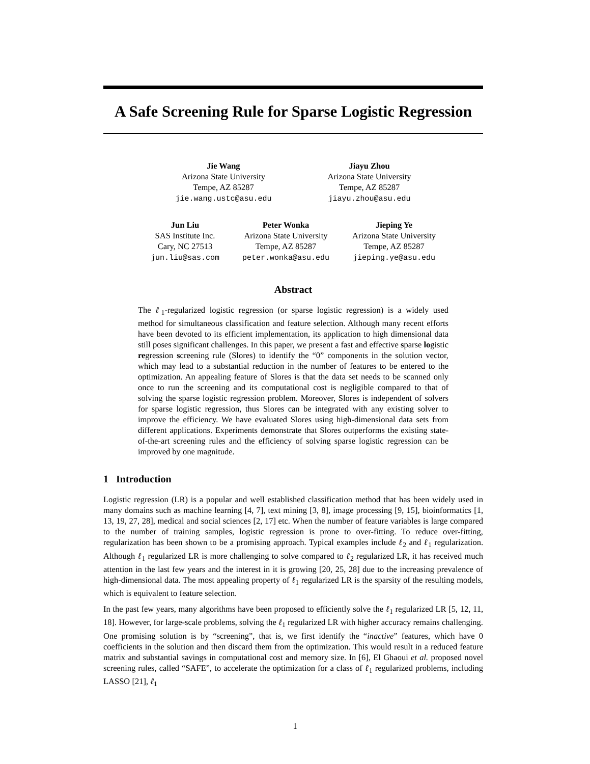A Safe Screening Rule for Sparse Logistic Regression
Jie Wang
Arizona State University
Tempe, AZ 85287
jie.wang.ustc@asu.edu
Jiayu Zhou
Arizona State University
Tempe, AZ 85287
jiayu.zhou@asu.edu
Jun Liu
SAS Institute Inc.
Cary, NC 27513
jun.liu@sas.com
Peter Wonka
Arizona State University
Tempe, AZ 85287
peter.wonka@asu.edu
Jieping Ye
Arizona State University
Tempe, AZ 85287
jieping.ye@asu.edu
Abstract
The ℓ<sub>1</sub>-regularized logistic regression (or sparse logistic regression) is a widely used method for simultaneous classification and feature selection. Although many recent efforts have been devoted to its efficient implementation, its application to high dimensional data still poses significant challenges. In this paper, we present a fast and effective sparse logistic regression screening rule (Slores) to identify the “0” components in the solution vector, which may lead to a substantial reduction in the number of features to be entered to the optimization. An appealing feature of Slores is that the data set needs to be scanned only once to run the screening and its computational cost is negligible compared to that of solving the sparse logistic regression problem. Moreover, Slores is independent of solvers for sparse logistic regression, thus Slores can be integrated with any existing solver to improve the efficiency. We have evaluated Slores using high-dimensional data sets from different applications. Experiments demonstrate that Slores outperforms the existing state-of-the-art screening rules and the efficiency of solving sparse logistic regression can be improved by one magnitude.
1 Introduction
Logistic regression (LR) is a popular and well established classification method that has been widely used in many domains such as machine learning [4, 7], text mining [3, 8], image processing [9, 15], bioinformatics [1, 13, 19, 27, 28], medical and social sciences [2, 17] etc. When the number of feature variables is large compared to the number of training samples, logistic regression is prone to over-fitting. To reduce over-fitting, regularization has been shown to be a promising approach. Typical examples include ℓ<sub>2</sub> and ℓ<sub>1</sub> regularization. Although ℓ<sub>1</sub> regularized LR is more challenging to solve compared to ℓ<sub>2</sub> regularized LR, it has received much attention in the last few years and the interest in it is growing [20, 25, 28] due to the increasing prevalence of high-dimensional data. The most appealing property of ℓ<sub>1</sub> regularized LR is the sparsity of the resulting models, which is equivalent to feature selection.
In the past few years, many algorithms have been proposed to efficiently solve the ℓ<sub>1</sub> regularized LR [5, 12, 11, 18]. However, for large-scale problems, solving the ℓ<sub>1</sub> regularized LR with higher accuracy remains challenging. One promising solution is by “screening”, that is, we first identify the “inactive” features, which have 0 coefficients in the solution and then discard them from the optimization. This would result in a reduced feature matrix and substantial savings in computational cost and memory size. In [6], El Ghaoui et al. proposed novel screening rules, called “SAFE”, to accelerate the optimization for a class of ℓ<sub>1</sub> regularized problems, including LASSO [21], ℓ<sub>1</sub>
1